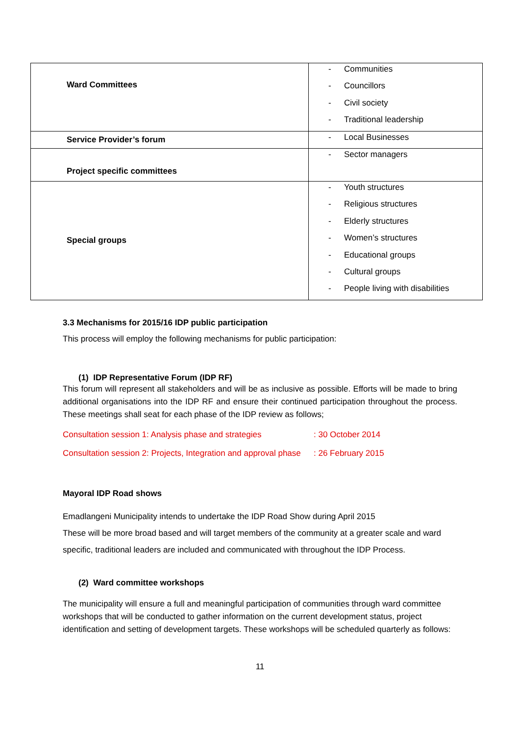| Ward Committees | - Communities - Councillors - Civil society - Traditional leadership |
| Service Provider’s forum | - Local Businesses |
| Project specific committees | - Sector managers |
| Special groups | - Youth structures - Religious structures - Elderly structures - Women’s structures - Educational groups - Cultural groups - People living with disabilities |
3.3 Mechanisms for 2015/16 IDP public participation
This process will employ the following mechanisms for public participation:
(1) IDP Representative Forum (IDP RF)
This forum will represent all stakeholders and will be as inclusive as possible. Efforts will be made to bring additional organisations into the IDP RF and ensure their continued participation throughout the process. These meetings shall seat for each phase of the IDP review as follows;
Consultation session 1: Analysis phase and strategies: 30 October 2014
Consultation session 2: Projects, Integration and approval phase: 26 February 2015
Mayoral IDP Road shows
Emadlangeni Municipality intends to undertake the IDP Road Show during April 2015
These will be more broad based and will target members of the community at a greater scale and ward specific, traditional leaders are included and communicated with throughout the IDP Process.
(2) Ward committee workshops
The municipality will ensure a full and meaningful participation of communities through ward committee workshops that will be conducted to gather information on the current development status, project identification and setting of development targets. These workshops will be scheduled quarterly as follows:
11